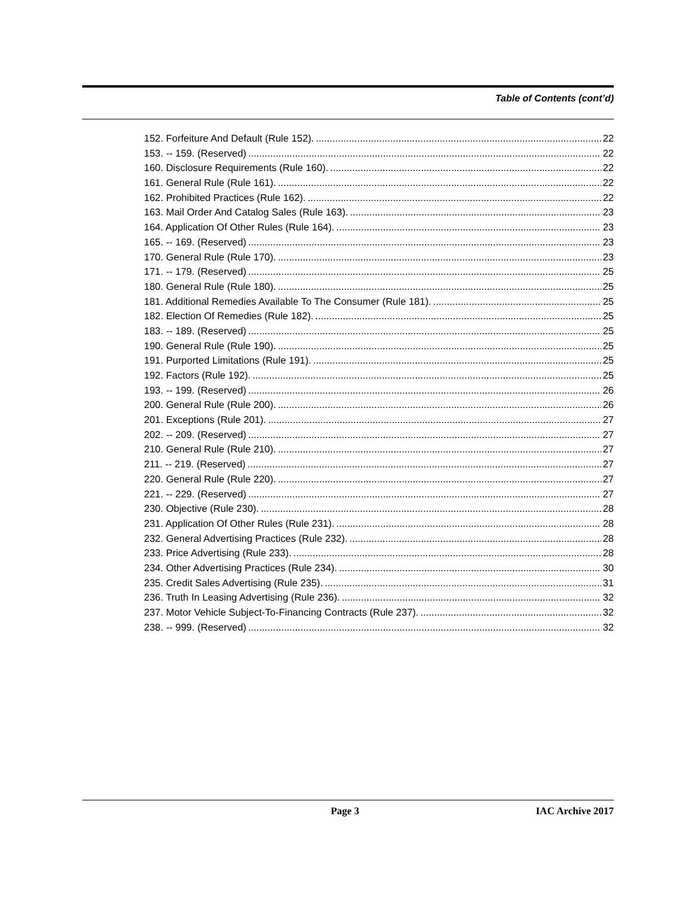Table of Contents (cont’d)
152. Forfeiture And Default (Rule 152). 22
153. -- 159. (Reserved) 22
160. Disclosure Requirements (Rule 160). 22
161. General Rule (Rule 161). 22
162. Prohibited Practices (Rule 162). 22
163. Mail Order And Catalog Sales (Rule 163). 23
164. Application Of Other Rules (Rule 164). 23
165. -- 169. (Reserved) 23
170. General Rule (Rule 170). 23
171. -- 179. (Reserved) 25
180. General Rule (Rule 180). 25
181. Additional Remedies Available To The Consumer (Rule 181). 25
182. Election Of Remedies (Rule 182). 25
183. -- 189. (Reserved) 25
190. General Rule (Rule 190). 25
191. Purported Limitations (Rule 191). 25
192. Factors (Rule 192). 25
193. -- 199. (Reserved) 26
200. General Rule (Rule 200). 26
201. Exceptions (Rule 201). 27
202. -- 209. (Reserved) 27
210. General Rule (Rule 210). 27
211. -- 219. (Reserved) 27
220. General Rule (Rule 220). 27
221. -- 229. (Reserved) 27
230. Objective (Rule 230). 28
231. Application Of Other Rules (Rule 231). 28
232. General Advertising Practices (Rule 232). 28
233. Price Advertising (Rule 233). 28
234. Other Advertising Practices (Rule 234). 30
235. Credit Sales Advertising (Rule 235). 31
236. Truth In Leasing Advertising (Rule 236). 32
237. Motor Vehicle Subject-To-Financing Contracts (Rule 237). 32
238. -- 999. (Reserved) 32
Page 3 IAC Archive 2017